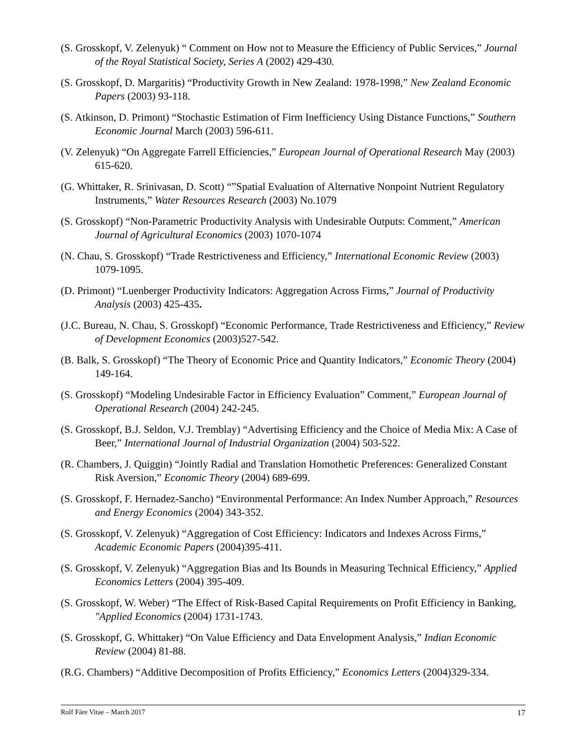(S. Grosskopf, V. Zelenyuk) “ Comment on How not to Measure the Efficiency of Public Services,” Journal of the Royal Statistical Society, Series A (2002) 429-430.
(S. Grosskopf, D. Margaritis) “Productivity Growth in New Zealand: 1978-1998,” New Zealand Economic Papers (2003) 93-118.
(S. Atkinson, D. Primont) “Stochastic Estimation of Firm Inefficiency Using Distance Functions,” Southern Economic Journal March (2003) 596-611.
(V. Zelenyuk) “On Aggregate Farrell Efficiencies,” European Journal of Operational Research May (2003) 615-620.
(G. Whittaker, R. Srinivasan, D. Scott) “”Spatial Evaluation of Alternative Nonpoint Nutrient Regulatory Instruments,” Water Resources Research (2003) No.1079
(S. Grosskopf) “Non-Parametric Productivity Analysis with Undesirable Outputs: Comment,” American Journal of Agricultural Economics (2003) 1070-1074
(N. Chau, S. Grosskopf) “Trade Restrictiveness and Efficiency,” International Economic Review (2003) 1079-1095.
(D. Primont) “Luenberger Productivity Indicators: Aggregation Across Firms,” Journal of Productivity Analysis (2003) 425-435.
(J.C. Bureau, N. Chau, S. Grosskopf) “Economic Performance, Trade Restrictiveness and Efficiency,” Review of Development Economics (2003)527-542.
(B. Balk, S. Grosskopf) “The Theory of Economic Price and Quantity Indicators,” Economic Theory (2004) 149-164.
(S. Grosskopf) “Modeling Undesirable Factor in Efficiency Evaluation” Comment,” European Journal of Operational Research (2004) 242-245.
(S. Grosskopf, B.J. Seldon, V.J. Tremblay) “Advertising Efficiency and the Choice of Media Mix: A Case of Beer,” International Journal of Industrial Organization (2004) 503-522.
(R. Chambers, J. Quiggin) “Jointly Radial and Translation Homothetic Preferences: Generalized Constant Risk Aversion,” Economic Theory (2004) 689-699.
(S. Grosskopf, F. Hernadez-Sancho) “Environmental Performance: An Index Number Approach,” Resources and Energy Economics (2004) 343-352.
(S. Grosskopf, V. Zelenyuk) “Aggregation of Cost Efficiency: Indicators and Indexes Across Firms,” Academic Economic Papers (2004)395-411.
(S. Grosskopf, V. Zelenyuk) “Aggregation Bias and Its Bounds in Measuring Technical Efficiency,” Applied Economics Letters (2004) 395-409.
(S. Grosskopf, W. Weber) “The Effect of Risk-Based Capital Requirements on Profit Efficiency in Banking, "Applied Economics (2004) 1731-1743.
(S. Grosskopf, G. Whittaker) “On Value Efficiency and Data Envelopment Analysis,” Indian Economic Review (2004) 81-88.
(R.G. Chambers) “Additive Decomposition of Profits Efficiency,” Economics Letters (2004)329-334.
Rolf Färe Vitae – March 2017 17